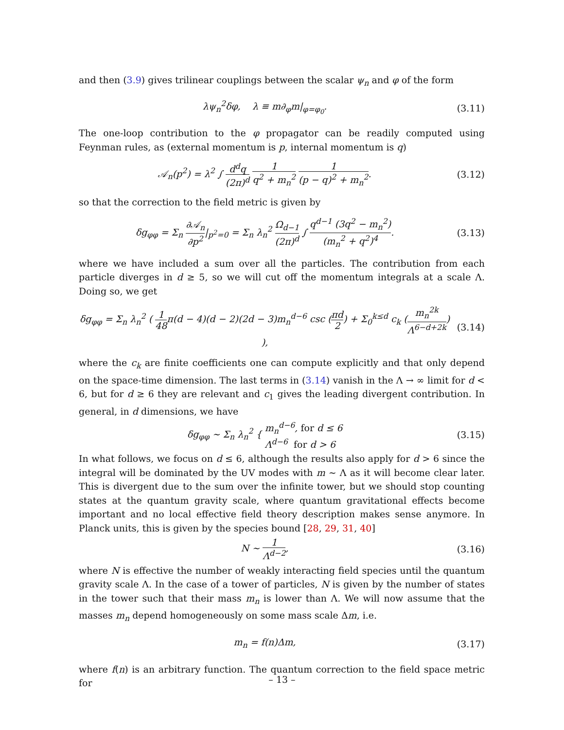and then (3.9) gives trilinear couplings between the scalar ψ<sub>n</sub> and φ of the form
λψ<sub>n</sub><sup>2</sup>δφ, λ ≡ m∂<sub>φ</sub>m|<sub>φ=φ<sub>0</sub></sub>. (3.11)
The one-loop contribution to the φ propagator can be readily computed using Feynman rules, as (external momentum is p, internal momentum is q)
𝒜<sub>n</sub>(p<sup>2</sup>) = λ<sup>2</sup> ∫ d<sup>d</sup>q (2π)<sup>d</sup> 1 q<sup>2</sup> + m<sub>n</sub><sup>2</sup> 1 (p − q)<sup>2</sup> + m<sub>n</sub><sup>2</sup>.
(3.12)
so that the correction to the field metric is given by
δg<sub>φφ</sub> = Σ<sub>n</sub> ∂𝒜<sub>n</sub> ∂p<sup>2</sup>|<sub>p<sup>2</sup>=0</sub> = Σ<sub>n</sub> λ<sub>n</sub><sup>2</sup> Ω<sub>d−1</sub> (2π)<sup>d</sup> ∫ q<sup>d−1</sup> (3q<sup>2</sup> − m<sub>n</sub><sup>2</sup>) (m<sub>n</sub><sup>2</sup> + q<sup>2</sup>)<sup>4</sup>.
(3.13)
where we have included a sum over all the particles. The contribution from each particle diverges in d ≥ 5, so we will cut off the momentum integrals at a scale Λ. Doing so, we get
δg<sub>φφ</sub> = Σ<sub>n</sub> λ<sub>n</sub><sup>2</sup> ( 1 48π(d − 4)(d − 2)(2d − 3)m<sub>n</sub><sup>d−6</sup> csc (πd 2) + Σ<sub>0</sub><sup>k≤d</sup> c<sub>k</sub> (m<sub>n</sub><sup>2k</sup> Λ<sup>6−d+2k</sup>) ),
(3.14)
where the c<sub>k</sub> are finite coefficients one can compute explicitly and that only depend on the space-time dimension. The last terms in (3.14) vanish in the Λ → ∞ limit for d < 6, but for d ≥ 6 they are relevant and c<sub>1</sub> gives the leading divergent contribution. In general, in d dimensions, we have
δg<sub>φφ</sub> ∼ Σ<sub>n</sub> λ<sub>n</sub><sup>2</sup> { m<sub>n</sub><sup>d−6</sup>, for d ≤ 6 Λ<sup>d−6</sup> for d > 6
(3.15)
In what follows, we focus on d ≤ 6, although the results also apply for d > 6 since the integral will be dominated by the UV modes with m ∼ Λ as it will become clear later. This is divergent due to the sum over the infinite tower, but we should stop counting states at the quantum gravity scale, where quantum gravitational effects become important and no local effective field theory description makes sense anymore. In Planck units, this is given by the species bound [28, 29, 31, 40]
N ∼ 1 Λ<sup>d−2</sup>, (3.16)
where N is effective the number of weakly interacting field species until the quantum gravity scale Λ. In the case of a tower of particles, N is given by the number of states in the tower such that their mass m<sub>n</sub> is lower than Λ. We will now assume that the masses m<sub>n</sub> depend homogeneously on some mass scale Δm, i.e.
m<sub>n</sub> = f(n)Δm, (3.17)
where f(n) is an arbitrary function. The quantum correction to the field space metric for
– 13 –